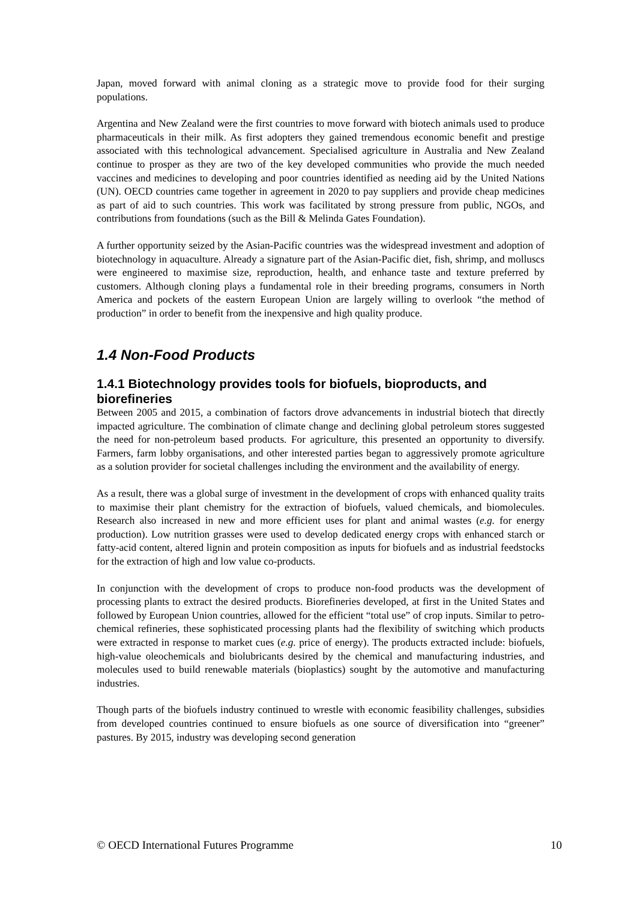Japan, moved forward with animal cloning as a strategic move to provide food for their surging populations.
Argentina and New Zealand were the first countries to move forward with biotech animals used to produce pharmaceuticals in their milk. As first adopters they gained tremendous economic benefit and prestige associated with this technological advancement. Specialised agriculture in Australia and New Zealand continue to prosper as they are two of the key developed communities who provide the much needed vaccines and medicines to developing and poor countries identified as needing aid by the United Nations (UN). OECD countries came together in agreement in 2020 to pay suppliers and provide cheap medicines as part of aid to such countries. This work was facilitated by strong pressure from public, NGOs, and contributions from foundations (such as the Bill & Melinda Gates Foundation).
A further opportunity seized by the Asian-Pacific countries was the widespread investment and adoption of biotechnology in aquaculture. Already a signature part of the Asian-Pacific diet, fish, shrimp, and molluscs were engineered to maximise size, reproduction, health, and enhance taste and texture preferred by customers. Although cloning plays a fundamental role in their breeding programs, consumers in North America and pockets of the eastern European Union are largely willing to overlook “the method of production” in order to benefit from the inexpensive and high quality produce.
1.4 Non-Food Products
1.4.1 Biotechnology provides tools for biofuels, bioproducts, and biorefineries
Between 2005 and 2015, a combination of factors drove advancements in industrial biotech that directly impacted agriculture. The combination of climate change and declining global petroleum stores suggested the need for non-petroleum based products. For agriculture, this presented an opportunity to diversify. Farmers, farm lobby organisations, and other interested parties began to aggressively promote agriculture as a solution provider for societal challenges including the environment and the availability of energy.
As a result, there was a global surge of investment in the development of crops with enhanced quality traits to maximise their plant chemistry for the extraction of biofuels, valued chemicals, and biomolecules. Research also increased in new and more efficient uses for plant and animal wastes (e.g. for energy production). Low nutrition grasses were used to develop dedicated energy crops with enhanced starch or fatty-acid content, altered lignin and protein composition as inputs for biofuels and as industrial feedstocks for the extraction of high and low value co-products.
In conjunction with the development of crops to produce non-food products was the development of processing plants to extract the desired products. Biorefineries developed, at first in the United States and followed by European Union countries, allowed for the efficient “total use” of crop inputs. Similar to petro-chemical refineries, these sophisticated processing plants had the flexibility of switching which products were extracted in response to market cues (e.g. price of energy). The products extracted include: biofuels, high-value oleochemicals and biolubricants desired by the chemical and manufacturing industries, and molecules used to build renewable materials (bioplastics) sought by the automotive and manufacturing industries.
Though parts of the biofuels industry continued to wrestle with economic feasibility challenges, subsidies from developed countries continued to ensure biofuels as one source of diversification into “greener” pastures. By 2015, industry was developing second generation
© OECD International Futures Programme 10